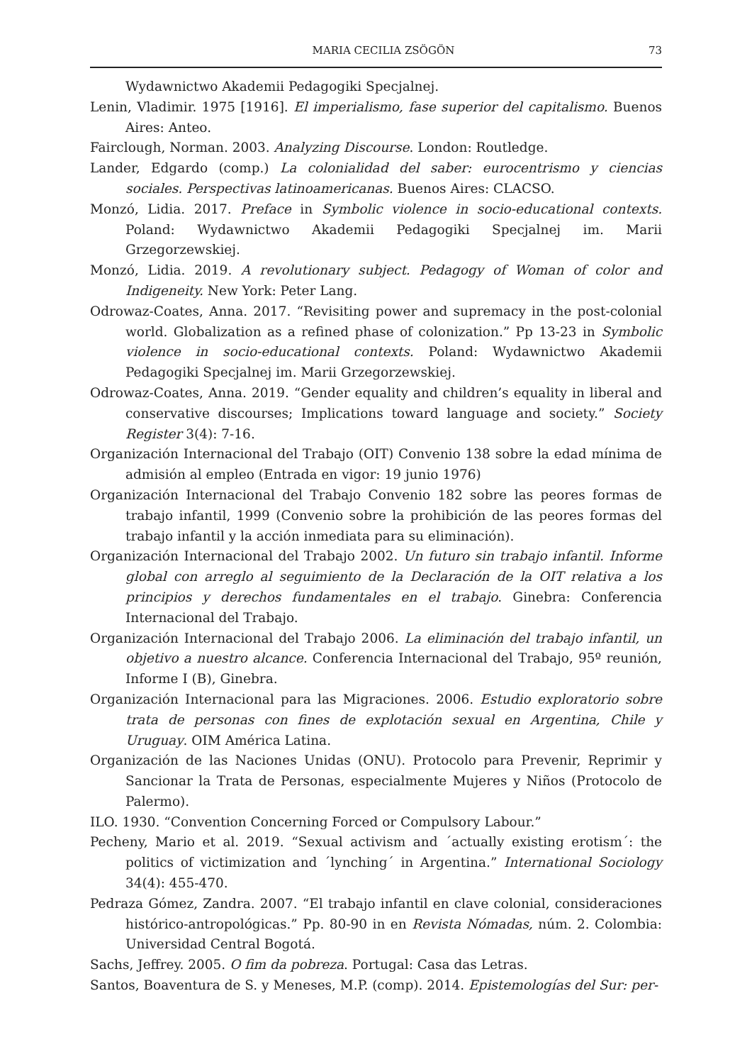MARIA CECILIA ZSÖGÖN 73
Wydawnictwo Akademii Pedagogiki Specjalnej.
Lenin, Vladimir. 1975 [1916]. El imperialismo, fase superior del capitalismo. Buenos Aires: Anteo.
Fairclough, Norman. 2003. Analyzing Discourse. London: Routledge.
Lander, Edgardo (comp.) La colonialidad del saber: eurocentrismo y ciencias sociales. Perspectivas latinoamericanas. Buenos Aires: CLACSO.
Monzó, Lidia. 2017. Preface in Symbolic violence in socio-educational contexts. Poland: Wydawnictwo Akademii Pedagogiki Specjalnej im. Marii Grzegorzewskiej.
Monzó, Lidia. 2019. A revolutionary subject. Pedagogy of Woman of color and Indigeneity. New York: Peter Lang.
Odrowaz-Coates, Anna. 2017. “Revisiting power and supremacy in the post-colonial world. Globalization as a refined phase of colonization.” Pp 13-23 in Symbolic violence in socio-educational contexts. Poland: Wydawnictwo Akademii Pedagogiki Specjalnej im. Marii Grzegorzewskiej.
Odrowaz-Coates, Anna. 2019. “Gender equality and children’s equality in liberal and conservative discourses; Implications toward language and society.” Society Register 3(4): 7-16.
Organización Internacional del Trabajo (OIT) Convenio 138 sobre la edad mínima de admisión al empleo (Entrada en vigor: 19 junio 1976)
Organización Internacional del Trabajo Convenio 182 sobre las peores formas de trabajo infantil, 1999 (Convenio sobre la prohibición de las peores formas del trabajo infantil y la acción inmediata para su eliminación).
Organización Internacional del Trabajo 2002. Un futuro sin trabajo infantil. Informe global con arreglo al seguimiento de la Declaración de la OIT relativa a los principios y derechos fundamentales en el trabajo. Ginebra: Conferencia Internacional del Trabajo.
Organización Internacional del Trabajo 2006. La eliminación del trabajo infantil, un objetivo a nuestro alcance. Conferencia Internacional del Trabajo, 95º reunión, Informe I (B), Ginebra.
Organización Internacional para las Migraciones. 2006. Estudio exploratorio sobre trata de personas con fines de explotación sexual en Argentina, Chile y Uruguay. OIM América Latina.
Organización de las Naciones Unidas (ONU). Protocolo para Prevenir, Reprimir y Sancionar la Trata de Personas, especialmente Mujeres y Niños (Protocolo de Palermo).
ILO. 1930. “Convention Concerning Forced or Compulsory Labour.”
Pecheny, Mario et al. 2019. “Sexual activism and ´actually existing erotism´: the politics of victimization and ´lynching´ in Argentina.” International Sociology 34(4): 455-470.
Pedraza Gómez, Zandra. 2007. “El trabajo infantil en clave colonial, consideraciones histórico-antropológicas.” Pp. 80-90 in en Revista Nómadas, núm. 2. Colombia: Universidad Central Bogotá.
Sachs, Jeffrey. 2005. O fim da pobreza. Portugal: Casa das Letras.
Santos, Boaventura de S. y Meneses, M.P. (comp). 2014. Epistemologías del Sur: per-